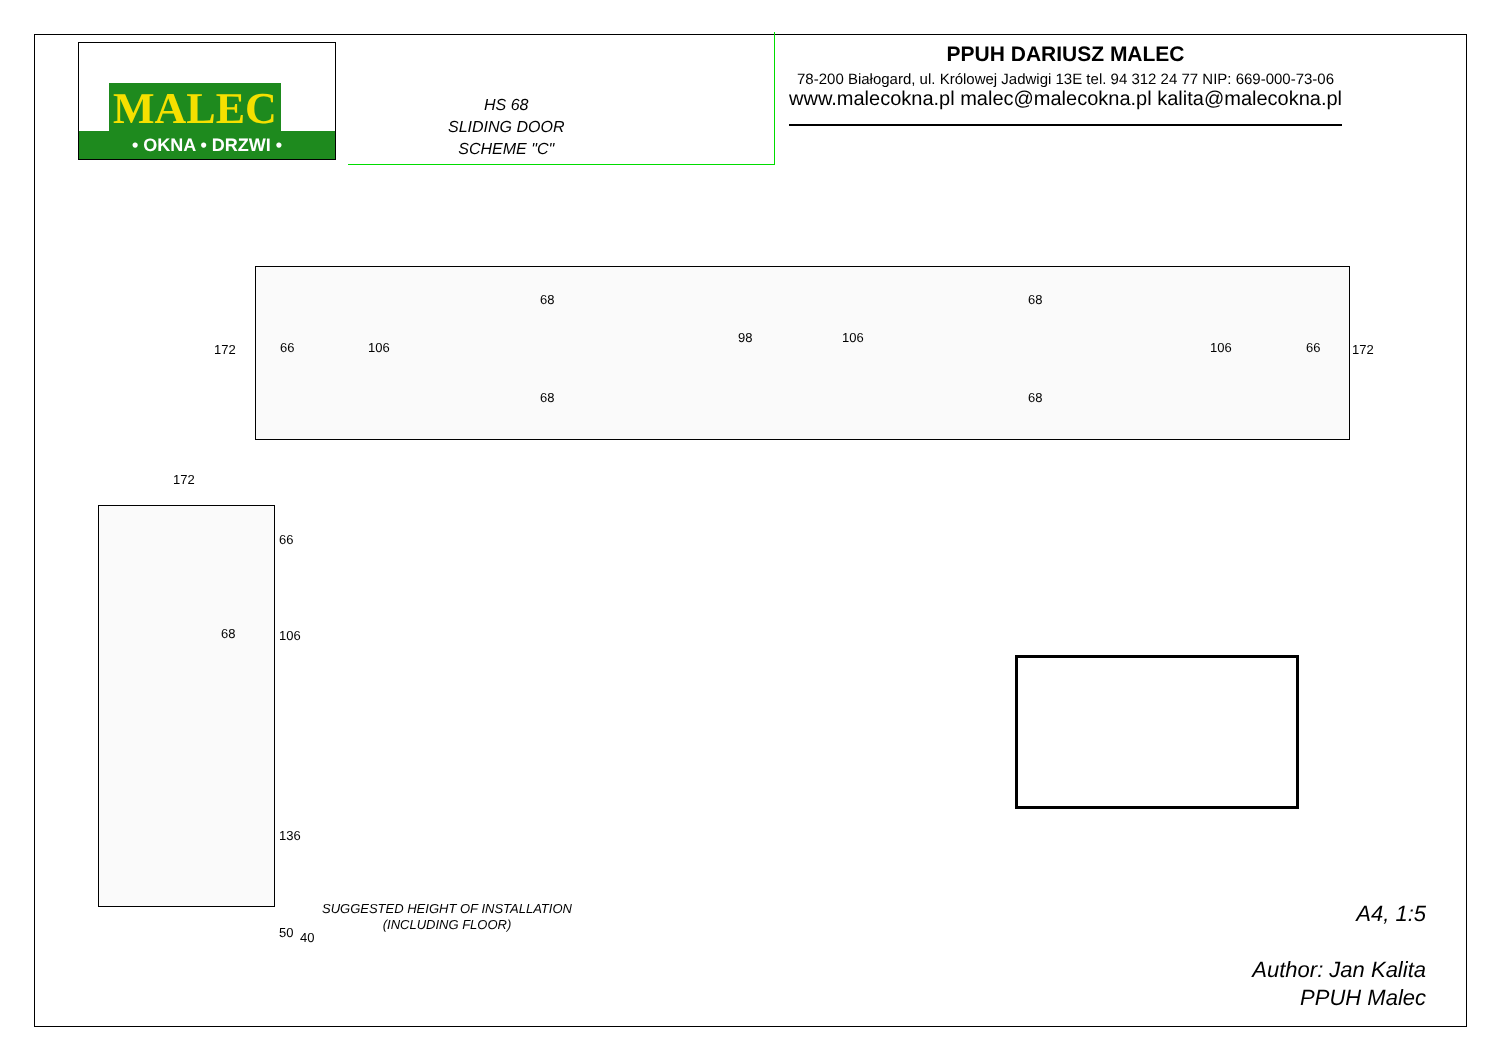MALEC
• OKNA • DRZWI •
HS 68
SLIDING DOOR
SCHEME "C"
PPUH DARIUSZ MALEC
78-200 Białogard, ul. Królowej Jadwigi 13E tel. 94 312 24 77 NIP: 669-000-73-06
www.malecokna.pl malec@malecokna.pl kalita@malecokna.pl
172 66 106
68
68
98 106
68
68
106 66 172
172
66
68 106
136
50 40
SUGGESTED HEIGHT OF INSTALLATION
(INCLUDING FLOOR)
A4, 1:5
Author: Jan Kalita
PPUH Malec